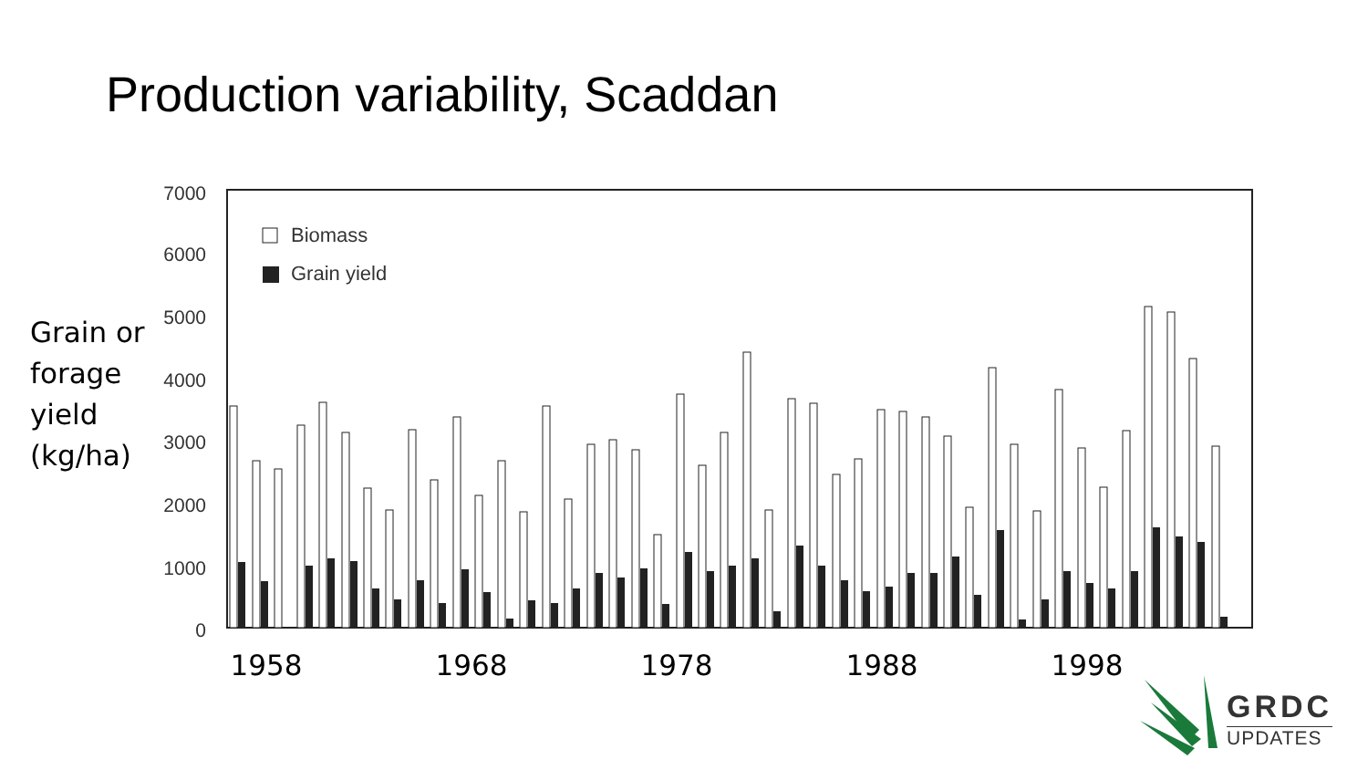Production variability, Scaddan
Grain or
forage
yield
(kg/ha)
7000
6000
5000
4000
3000
2000
1000
0
Biomass
Grain yield
1958
1968
1978
1988
1998
GRDC
UPDATES